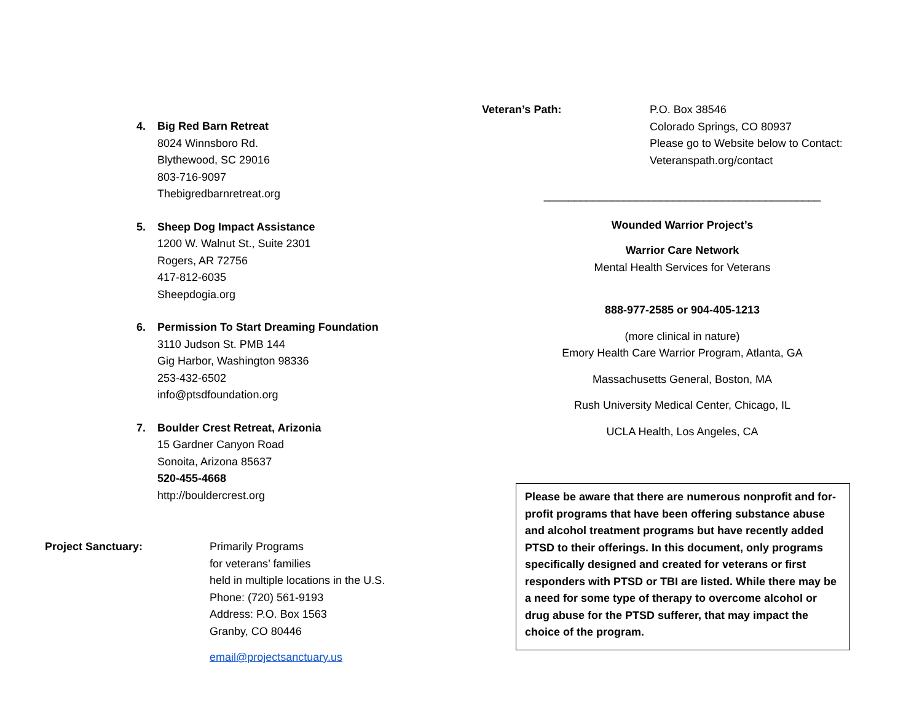4. Big Red Barn Retreat
8024 Winnsboro Rd.
Blythewood, SC 29016
803-716-9097
Thebigredbarnretreat.org
5. Sheep Dog Impact Assistance
1200 W. Walnut St., Suite 2301
Rogers, AR 72756
417-812-6035
Sheepdogia.org
6. Permission To Start Dreaming Foundation
3110 Judson St. PMB 144
Gig Harbor, Washington 98336
253-432-6502
info@ptsdfoundation.org
7. Boulder Crest Retreat, Arizonia
15 Gardner Canyon Road
Sonoita, Arizona 85637
520-455-4668
http://bouldercrest.org
Project Sanctuary: Primarily Programs
for veterans’ families
held in multiple locations in the U.S.
Phone: (720) 561-9193
Address: P.O. Box 1563
Granby, CO 80446
email@projectsanctuary.us
Veteran’s Path: P.O. Box 38546
Colorado Springs, CO 80937
Please go to Website below to Contact:
Veteranspath.org/contact
_____________________________________________
Wounded Warrior Project’s
Warrior Care Network
Mental Health Services for Veterans
888-977-2585 or 904-405-1213
(more clinical in nature)
Emory Health Care Warrior Program, Atlanta, GA
Massachusetts General, Boston, MA
Rush University Medical Center, Chicago, IL
UCLA Health, Los Angeles, CA
Please be aware that there are numerous nonprofit and for-profit programs that have been offering substance abuse and alcohol treatment programs but have recently added PTSD to their offerings. In this document, only programs specifically designed and created for veterans or first responders with PTSD or TBI are listed. While there may be a need for some type of therapy to overcome alcohol or drug abuse for the PTSD sufferer, that may impact the choice of the program.